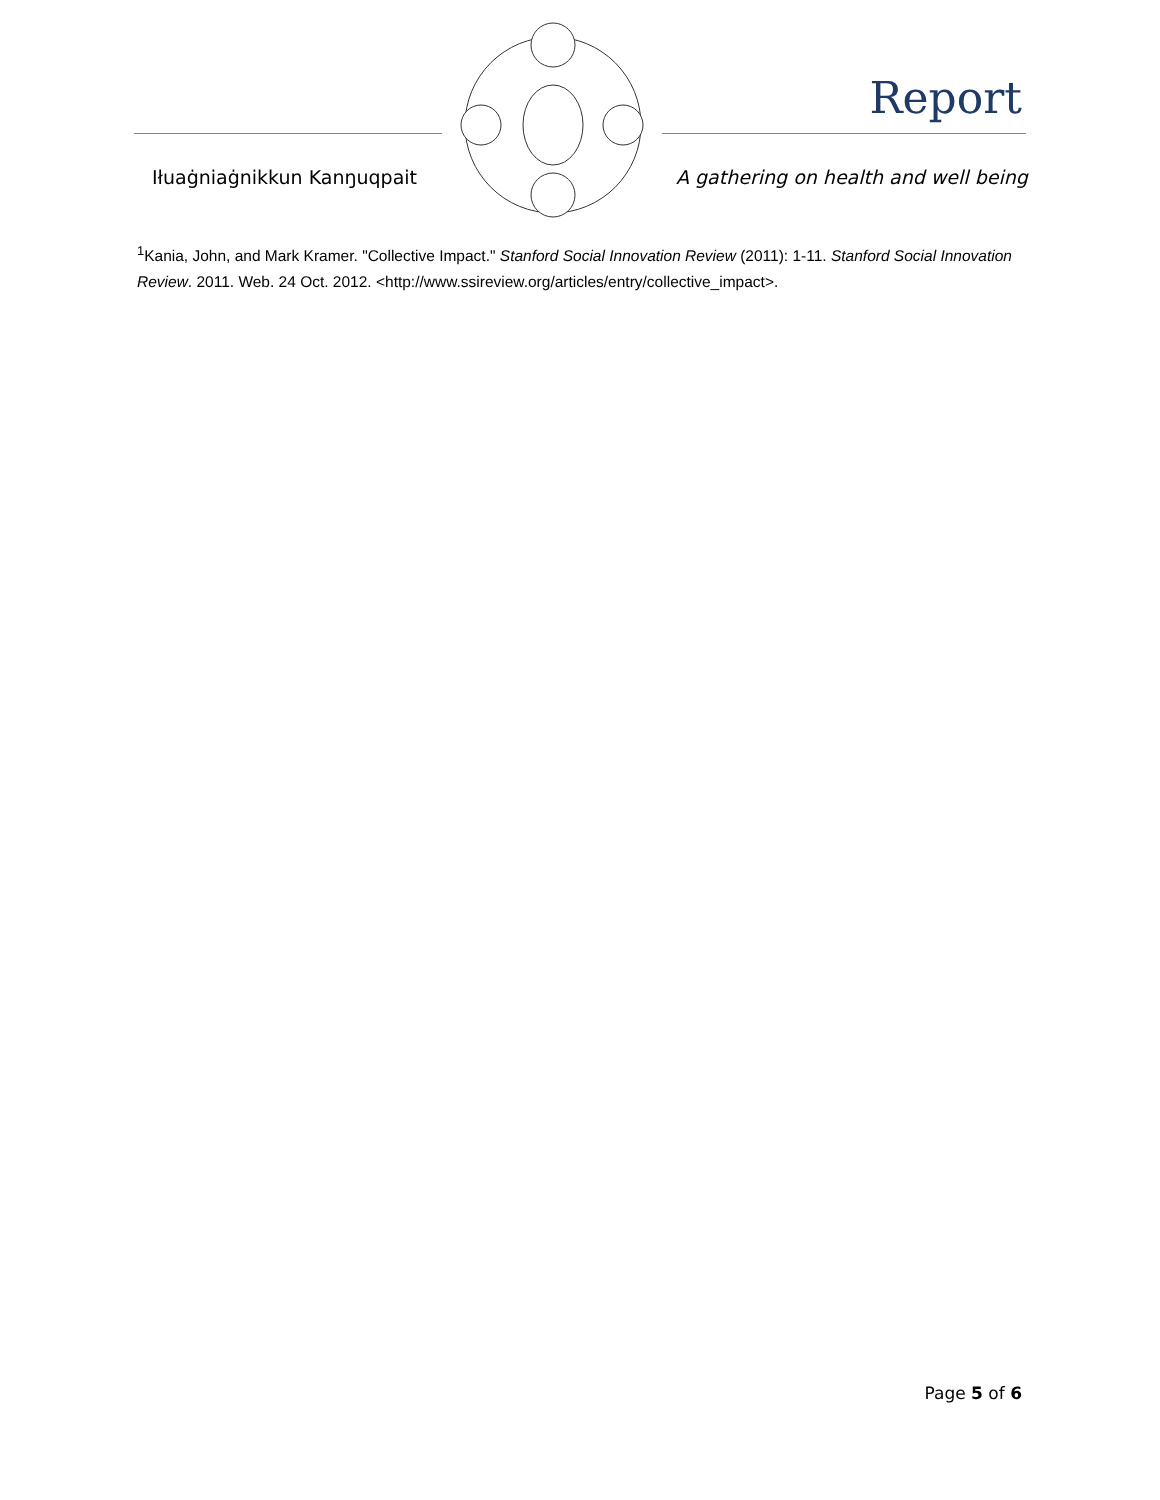Report
Iłuaġniaġnikkun Kanŋuqpait
A gathering on health and well being
<sup>1</sup> Kania, John, and Mark Kramer. "Collective Impact." Stanford Social Innovation Review (2011): 1-11. Stanford Social Innovation Review. 2011. Web. 24 Oct. 2012. <http://www.ssireview.org/articles/entry/collective_impact>.
Page 5 of 6